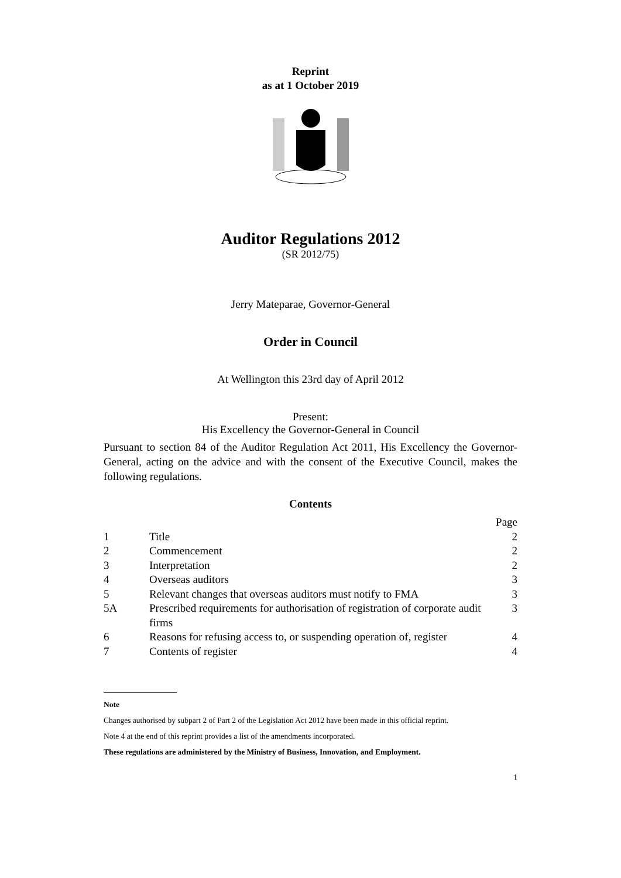Reprint
as at 1 October 2019
Auditor Regulations 2012
(SR 2012/75)
Jerry Mateparae, Governor-General
Order in Council
At Wellington this 23rd day of April 2012
Present:
His Excellency the Governor-General in Council
Pursuant to section 84 of the Auditor Regulation Act 2011, His Excellency the Governor-General, acting on the advice and with the consent of the Executive Council, makes the following regulations.
Contents
| | | Page |
| 1 | Title | 2 |
| 2 | Commencement | 2 |
| 3 | Interpretation | 2 |
| 4 | Overseas auditors | 3 |
| 5 | Relevant changes that overseas auditors must notify to FMA | 3 |
| 5A | Prescribed requirements for authorisation of registration of corporate audit firms | 3 |
| 6 | Reasons for refusing access to, or suspending operation of, register | 4 |
| 7 | Contents of register | 4 |
Note
Changes authorised by subpart 2 of Part 2 of the Legislation Act 2012 have been made in this official reprint.
Note 4 at the end of this reprint provides a list of the amendments incorporated.
These regulations are administered by the Ministry of Business, Innovation, and Employment.
1